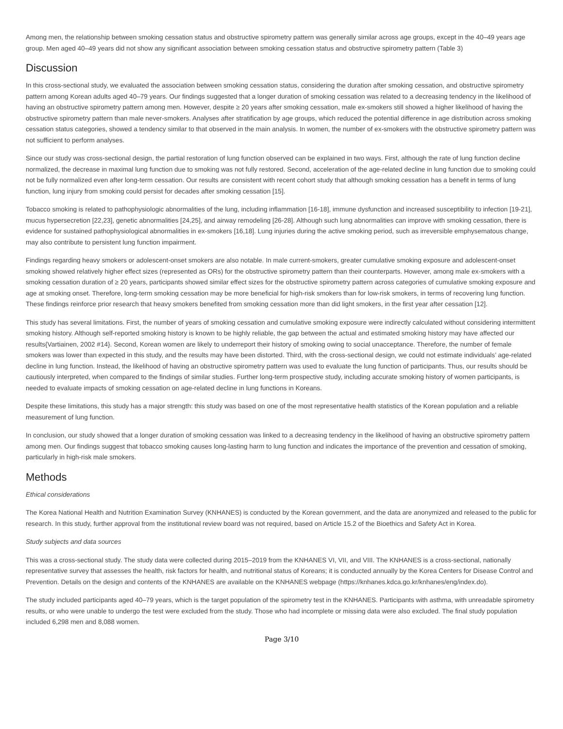Among men, the relationship between smoking cessation status and obstructive spirometry pattern was generally similar across age groups, except in the 40–49 years age group. Men aged 40–49 years did not show any significant association between smoking cessation status and obstructive spirometry pattern (Table 3)
Discussion
In this cross-sectional study, we evaluated the association between smoking cessation status, considering the duration after smoking cessation, and obstructive spirometry pattern among Korean adults aged 40–79 years. Our findings suggested that a longer duration of smoking cessation was related to a decreasing tendency in the likelihood of having an obstructive spirometry pattern among men. However, despite ≥ 20 years after smoking cessation, male ex-smokers still showed a higher likelihood of having the obstructive spirometry pattern than male never-smokers. Analyses after stratification by age groups, which reduced the potential difference in age distribution across smoking cessation status categories, showed a tendency similar to that observed in the main analysis. In women, the number of ex-smokers with the obstructive spirometry pattern was not sufficient to perform analyses.
Since our study was cross-sectional design, the partial restoration of lung function observed can be explained in two ways. First, although the rate of lung function decline normalized, the decrease in maximal lung function due to smoking was not fully restored. Second, acceleration of the age-related decline in lung function due to smoking could not be fully normalized even after long-term cessation. Our results are consistent with recent cohort study that although smoking cessation has a benefit in terms of lung function, lung injury from smoking could persist for decades after smoking cessation [15].
Tobacco smoking is related to pathophysiologic abnormalities of the lung, including inflammation [16-18], immune dysfunction and increased susceptibility to infection [19-21], mucus hypersecretion [22,23], genetic abnormalities [24,25], and airway remodeling [26-28]. Although such lung abnormalities can improve with smoking cessation, there is evidence for sustained pathophysiological abnormalities in ex-smokers [16,18]. Lung injuries during the active smoking period, such as irreversible emphysematous change, may also contribute to persistent lung function impairment.
Findings regarding heavy smokers or adolescent-onset smokers are also notable. In male current-smokers, greater cumulative smoking exposure and adolescent-onset smoking showed relatively higher effect sizes (represented as ORs) for the obstructive spirometry pattern than their counterparts. However, among male ex-smokers with a smoking cessation duration of ≥ 20 years, participants showed similar effect sizes for the obstructive spirometry pattern across categories of cumulative smoking exposure and age at smoking onset. Therefore, long-term smoking cessation may be more beneficial for high-risk smokers than for low-risk smokers, in terms of recovering lung function. These findings reinforce prior research that heavy smokers benefited from smoking cessation more than did light smokers, in the first year after cessation [12].
This study has several limitations. First, the number of years of smoking cessation and cumulative smoking exposure were indirectly calculated without considering intermittent smoking history. Although self-reported smoking history is known to be highly reliable, the gap between the actual and estimated smoking history may have affected our results{Vartiainen, 2002 #14}. Second, Korean women are likely to underreport their history of smoking owing to social unacceptance. Therefore, the number of female smokers was lower than expected in this study, and the results may have been distorted. Third, with the cross-sectional design, we could not estimate individuals’ age-related decline in lung function. Instead, the likelihood of having an obstructive spirometry pattern was used to evaluate the lung function of participants. Thus, our results should be cautiously interpreted, when compared to the findings of similar studies. Further long-term prospective study, including accurate smoking history of women participants, is needed to evaluate impacts of smoking cessation on age-related decline in lung functions in Koreans.
Despite these limitations, this study has a major strength: this study was based on one of the most representative health statistics of the Korean population and a reliable measurement of lung function.
In conclusion, our study showed that a longer duration of smoking cessation was linked to a decreasing tendency in the likelihood of having an obstructive spirometry pattern among men. Our findings suggest that tobacco smoking causes long-lasting harm to lung function and indicates the importance of the prevention and cessation of smoking, particularly in high-risk male smokers.
Methods
Ethical considerations
The Korea National Health and Nutrition Examination Survey (KNHANES) is conducted by the Korean government, and the data are anonymized and released to the public for research. In this study, further approval from the institutional review board was not required, based on Article 15.2 of the Bioethics and Safety Act in Korea.
Study subjects and data sources
This was a cross-sectional study. The study data were collected during 2015–2019 from the KNHANES VI, VII, and VIII. The KNHANES is a cross-sectional, nationally representative survey that assesses the health, risk factors for health, and nutritional status of Koreans; it is conducted annually by the Korea Centers for Disease Control and Prevention. Details on the design and contents of the KNHANES are available on the KNHANES webpage (https://knhanes.kdca.go.kr/knhanes/eng/index.do).
The study included participants aged 40–79 years, which is the target population of the spirometry test in the KNHANES. Participants with asthma, with unreadable spirometry results, or who were unable to undergo the test were excluded from the study. Those who had incomplete or missing data were also excluded. The final study population included 6,298 men and 8,088 women.
Page 3/10